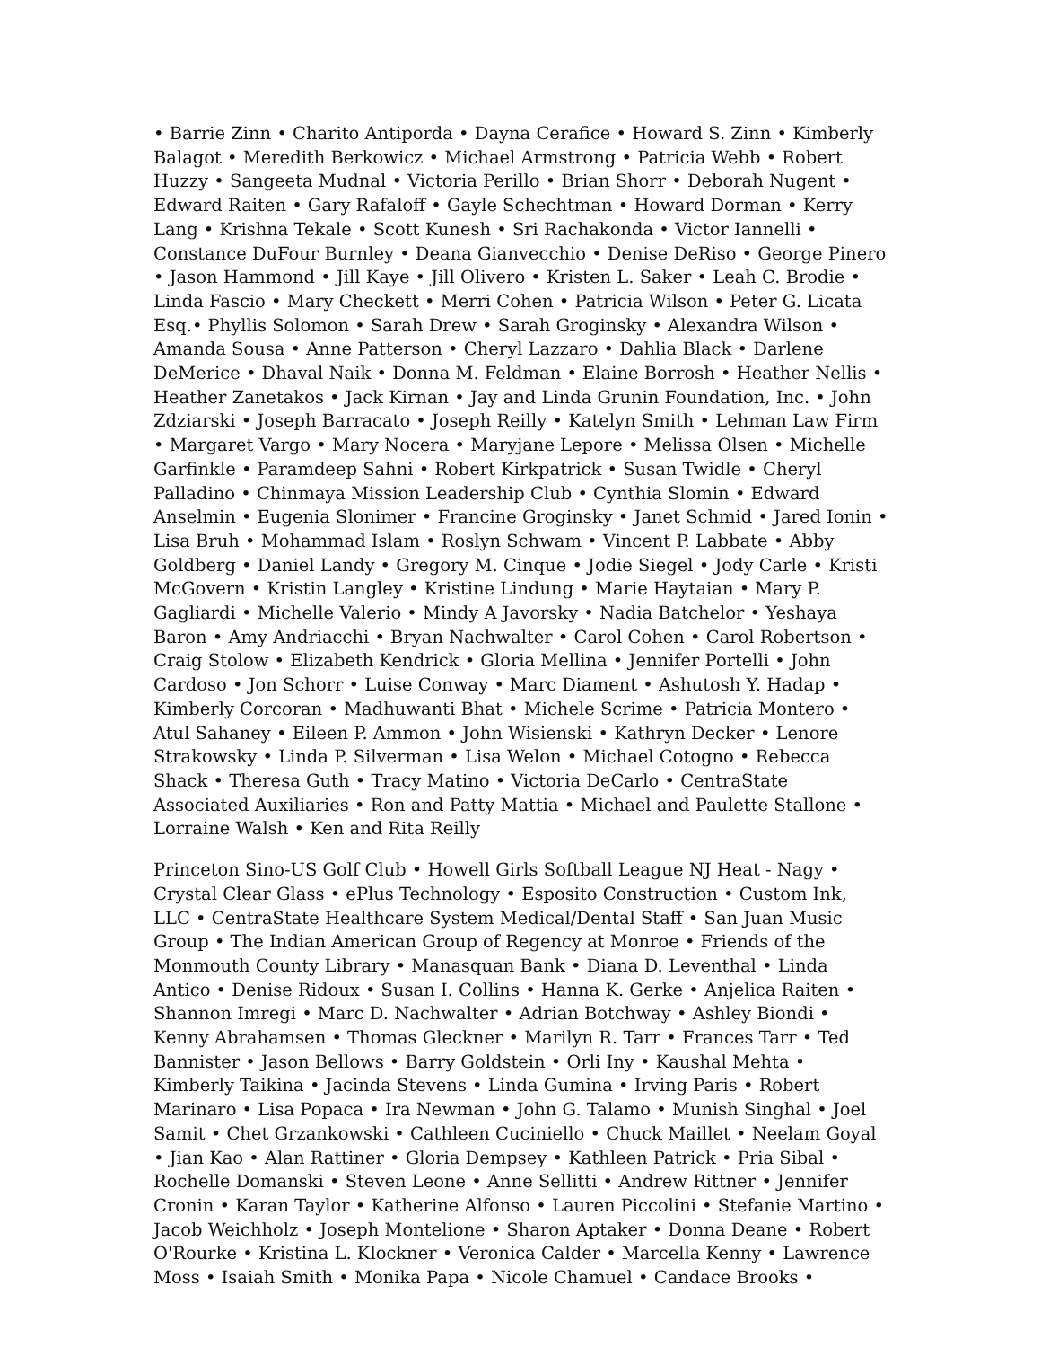• Barrie Zinn • Charito Antiporda • Dayna Cerafice • Howard S. Zinn • Kimberly Balagot • Meredith Berkowicz • Michael Armstrong • Patricia Webb • Robert Huzzy • Sangeeta Mudnal • Victoria Perillo • Brian Shorr • Deborah Nugent • Edward Raiten • Gary Rafaloff • Gayle Schechtman • Howard Dorman • Kerry Lang • Krishna Tekale • Scott Kunesh • Sri Rachakonda • Victor Iannelli • Constance DuFour Burnley • Deana Gianvecchio • Denise DeRiso • George Pinero • Jason Hammond • Jill Kaye • Jill Olivero • Kristen L. Saker • Leah C. Brodie • Linda Fascio • Mary Checkett • Merri Cohen • Patricia Wilson • Peter G. Licata Esq.• Phyllis Solomon • Sarah Drew • Sarah Groginsky • Alexandra Wilson • Amanda Sousa • Anne Patterson • Cheryl Lazzaro • Dahlia Black • Darlene DeMerice • Dhaval Naik • Donna M. Feldman • Elaine Borrosh • Heather Nellis • Heather Zanetakos • Jack Kirnan • Jay and Linda Grunin Foundation, Inc. • John Zdziarski • Joseph Barracato • Joseph Reilly • Katelyn Smith • Lehman Law Firm • Margaret Vargo • Mary Nocera • Maryjane Lepore • Melissa Olsen • Michelle Garfinkle • Paramdeep Sahni • Robert Kirkpatrick • Susan Twidle • Cheryl Palladino • Chinmaya Mission Leadership Club • Cynthia Slomin • Edward Anselmin • Eugenia Slonimer • Francine Groginsky • Janet Schmid • Jared Ionin • Lisa Bruh • Mohammad Islam • Roslyn Schwam • Vincent P. Labbate • Abby Goldberg • Daniel Landy • Gregory M. Cinque • Jodie Siegel • Jody Carle • Kristi McGovern • Kristin Langley • Kristine Lindung • Marie Haytaian • Mary P. Gagliardi • Michelle Valerio • Mindy A Javorsky • Nadia Batchelor • Yeshaya Baron • Amy Andriacchi • Bryan Nachwalter • Carol Cohen • Carol Robertson • Craig Stolow • Elizabeth Kendrick • Gloria Mellina • Jennifer Portelli • John Cardoso • Jon Schorr • Luise Conway • Marc Diament • Ashutosh Y. Hadap • Kimberly Corcoran • Madhuwanti Bhat • Michele Scrime • Patricia Montero • Atul Sahaney • Eileen P. Ammon • John Wisienski • Kathryn Decker • Lenore Strakowsky • Linda P. Silverman • Lisa Welon • Michael Cotogno • Rebecca Shack • Theresa Guth • Tracy Matino • Victoria DeCarlo • CentraState Associated Auxiliaries • Ron and Patty Mattia • Michael and Paulette Stallone • Lorraine Walsh • Ken and Rita Reilly
Princeton Sino-US Golf Club • Howell Girls Softball League NJ Heat - Nagy • Crystal Clear Glass • ePlus Technology • Esposito Construction • Custom Ink, LLC • CentraState Healthcare System Medical/Dental Staff • San Juan Music Group • The Indian American Group of Regency at Monroe • Friends of the Monmouth County Library • Manasquan Bank • Diana D. Leventhal • Linda Antico • Denise Ridoux • Susan I. Collins • Hanna K. Gerke • Anjelica Raiten • Shannon Imregi • Marc D. Nachwalter • Adrian Botchway • Ashley Biondi • Kenny Abrahamsen • Thomas Gleckner • Marilyn R. Tarr • Frances Tarr • Ted Bannister • Jason Bellows • Barry Goldstein • Orli Iny • Kaushal Mehta • Kimberly Taikina • Jacinda Stevens • Linda Gumina • Irving Paris • Robert Marinaro • Lisa Popaca • Ira Newman • John G. Talamo • Munish Singhal • Joel Samit • Chet Grzankowski • Cathleen Cuciniello • Chuck Maillet • Neelam Goyal • Jian Kao • Alan Rattiner • Gloria Dempsey • Kathleen Patrick • Pria Sibal • Rochelle Domanski • Steven Leone • Anne Sellitti • Andrew Rittner • Jennifer Cronin • Karan Taylor • Katherine Alfonso • Lauren Piccolini • Stefanie Martino • Jacob Weichholz • Joseph Montelione • Sharon Aptaker • Donna Deane • Robert O'Rourke • Kristina L. Klockner • Veronica Calder • Marcella Kenny • Lawrence Moss • Isaiah Smith • Monika Papa • Nicole Chamuel • Candace Brooks •